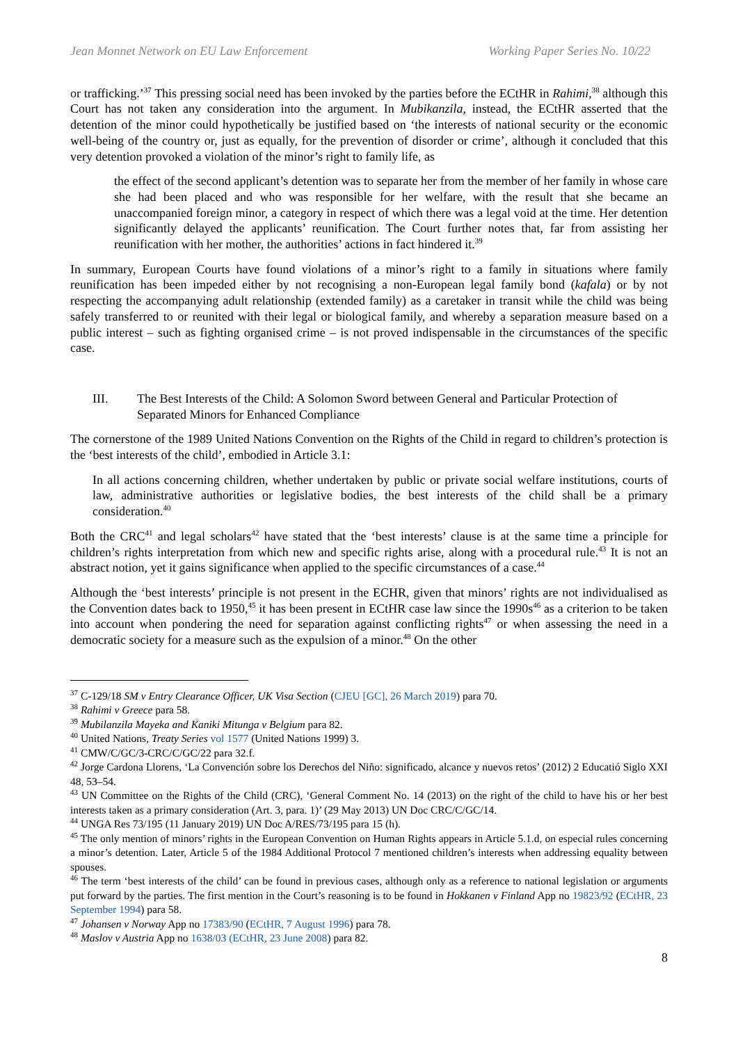Jean Monnet Network on EU Law Enforcement Working Paper Series No. 10/22
or trafficking.’<sup>37</sup> This pressing social need has been invoked by the parties before the ECtHR in Rahimi,<sup>38</sup> although this Court has not taken any consideration into the argument. In Mubikanzila, instead, the ECtHR asserted that the detention of the minor could hypothetically be justified based on ‘the interests of national security or the economic well-being of the country or, just as equally, for the prevention of disorder or crime’, although it concluded that this very detention provoked a violation of the minor’s right to family life, as
the effect of the second applicant’s detention was to separate her from the member of her family in whose care she had been placed and who was responsible for her welfare, with the result that she became an unaccompanied foreign minor, a category in respect of which there was a legal void at the time. Her detention significantly delayed the applicants’ reunification. The Court further notes that, far from assisting her reunification with her mother, the authorities’ actions in fact hindered it.<sup>39</sup>
In summary, European Courts have found violations of a minor’s right to a family in situations where family reunification has been impeded either by not recognising a non-European legal family bond (kafala) or by not respecting the accompanying adult relationship (extended family) as a caretaker in transit while the child was being safely transferred to or reunited with their legal or biological family, and whereby a separation measure based on a public interest – such as fighting organised crime – is not proved indispensable in the circumstances of the specific case.
III. The Best Interests of the Child: A Solomon Sword between General and Particular Protection of Separated Minors for Enhanced Compliance
The cornerstone of the 1989 United Nations Convention on the Rights of the Child in regard to children’s protection is the ‘best interests of the child’, embodied in Article 3.1:
In all actions concerning children, whether undertaken by public or private social welfare institutions, courts of law, administrative authorities or legislative bodies, the best interests of the child shall be a primary consideration.<sup>40</sup>
Both the CRC<sup>41</sup> and legal scholars<sup>42</sup> have stated that the ‘best interests’ clause is at the same time a principle for children’s rights interpretation from which new and specific rights arise, along with a procedural rule.<sup>43</sup> It is not an abstract notion, yet it gains significance when applied to the specific circumstances of a case.<sup>44</sup>
Although the ‘best interests’ principle is not present in the ECHR, given that minors’ rights are not individualised as the Convention dates back to 1950,<sup>45</sup> it has been present in ECtHR case law since the 1990s<sup>46</sup> as a criterion to be taken into account when pondering the need for separation against conflicting rights<sup>47</sup> or when assessing the need in a democratic society for a measure such as the expulsion of a minor.<sup>48</sup> On the other
<sup>37</sup> C-129/18 SM v Entry Clearance Officer, UK Visa Section (CJEU [GC], 26 March 2019) para 70.
<sup>38</sup> Rahimi v Greece para 58.
<sup>39</sup> Mubilanzila Mayeka and Kaniki Mitunga v Belgium para 82.
<sup>40</sup> United Nations, Treaty Series vol 1577 (United Nations 1999) 3.
<sup>41</sup> CMW/C/GC/3-CRC/C/GC/22 para 32.f.
<sup>42</sup> Jorge Cardona Llorens, ‘La Convención sobre los Derechos del Niño: significado, alcance y nuevos retos’ (2012) 2 Educatió Siglo XXI 48, 53–54.
<sup>43</sup> UN Committee on the Rights of the Child (CRC), ‘General Comment No. 14 (2013) on the right of the child to have his or her best interests taken as a primary consideration (Art. 3, para. 1)’ (29 May 2013) UN Doc CRC/C/GC/14.
<sup>44</sup> UNGA Res 73/195 (11 January 2019) UN Doc A/RES/73/195 para 15 (h).
<sup>45</sup> The only mention of minors’ rights in the European Convention on Human Rights appears in Article 5.1.d, on especial rules concerning a minor’s detention. Later, Article 5 of the 1984 Additional Protocol 7 mentioned children’s interests when addressing equality between spouses.
<sup>46</sup> The term ‘best interests of the child’ can be found in previous cases, although only as a reference to national legislation or arguments put forward by the parties. The first mention in the Court’s reasoning is to be found in Hokkanen v Finland App no 19823/92 (ECtHR, 23 September 1994) para 58.
<sup>47</sup> Johansen v Norway App no 17383/90 (ECtHR, 7 August 1996) para 78.
<sup>48</sup> Maslov v Austria App no 1638/03 (ECtHR, 23 June 2008) para 82.
8